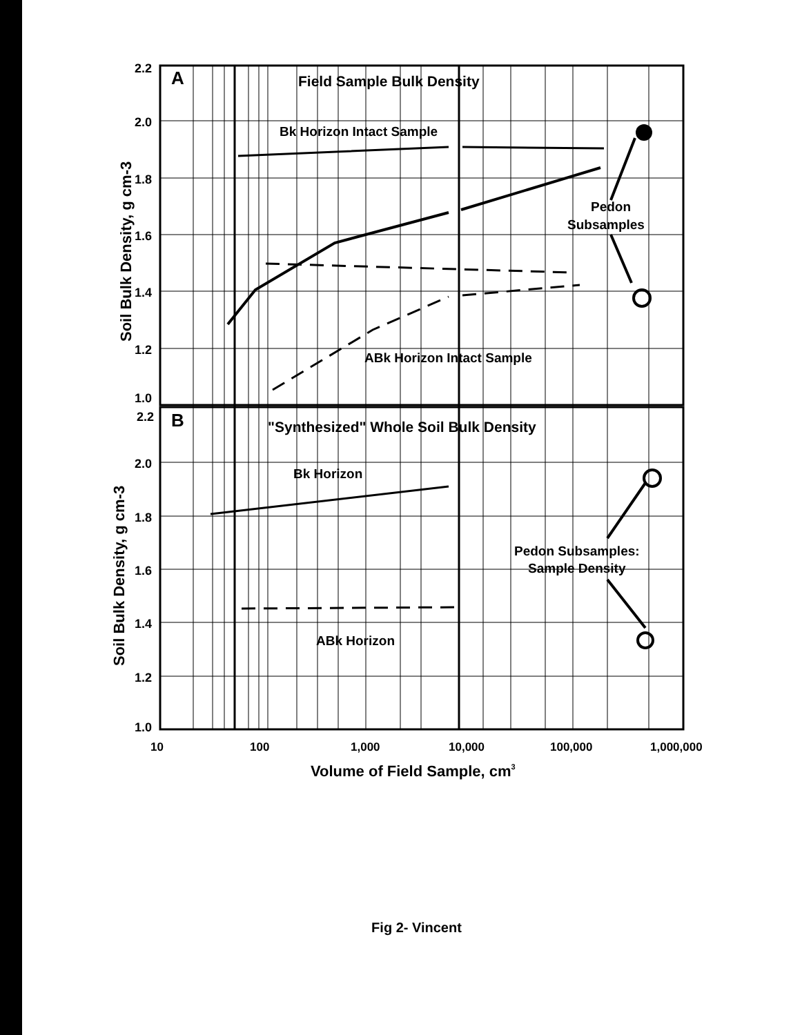2.2
2.0
1.8
1.6
1.4
1.2
1.0
2.2
2.0
1.8
1.6
1.4
1.2
1.0
A
B
Field Sample Bulk Density
Bk Horizon Intact Sample
Pedon
Subsamples
ABk Horizon Intact Sample
"Synthesized" Whole Soil Bulk Density
Bk Horizon
Pedon Subsamples:
Sample Density
ABk Horizon
Soil Bulk Density, g cm-3
Soil Bulk Density, g cm-3
10
100
1,000
10,000
100,000
1,000,000
Volume of Field Sample, cm3
Fig 2- Vincent